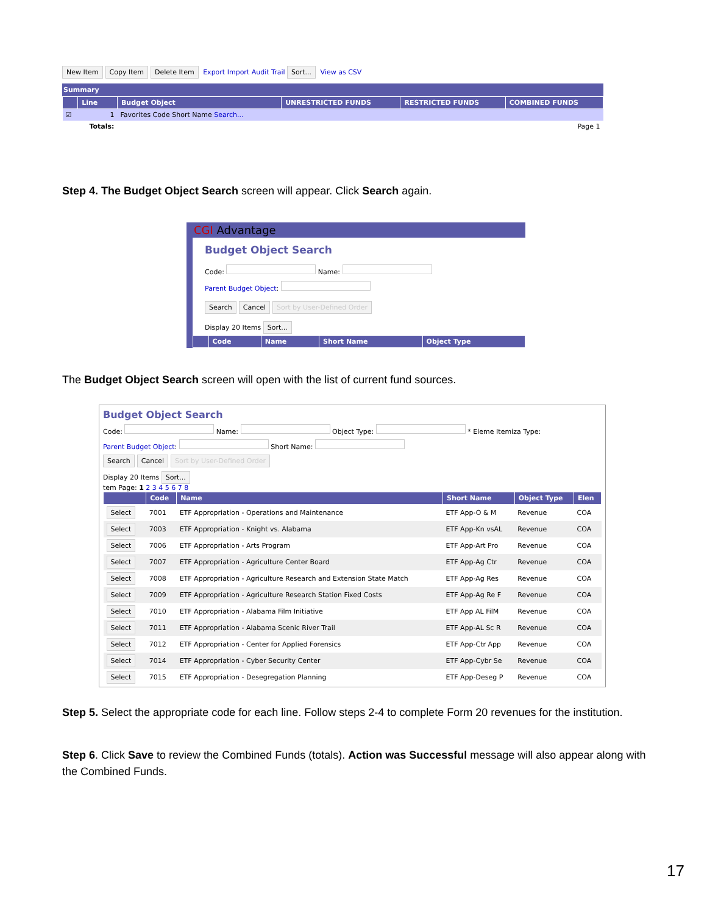New Item Copy Item Delete Item Export Import Audit Trail Sort... View as CSV
Summary
| | Line | Budget Object | UNRESTRICTED FUNDS | RESTRICTED FUNDS | COMBINED FUNDS |
| --- | --- | --- | --- | --- | --- |
| ☑ | 1 | Favorites Code Short Name Search... | | | |
| | Totals: | | | | Page 1 |
Step 4. The Budget Object Search screen will appear. Click Search again.
CGI Advantage
Budget Object Search
Code: Name:
Parent Budget Object:
Search Cancel Sort by User-Defined Order
Display 20 Items Sort...
| | Code | Name | Short Name | Object Type |
| --- | --- | --- | --- | --- |
The Budget Object Search screen will open with the list of current fund sources.
Budget Object Search
Code: Name: Object Type: * Eleme Itemiza Type:
Parent Budget Object: Short Name:
Search Cancel Sort by User-Defined Order
Display 20 Items Sort...
tem Page: 1 2 3 4 5 6 7 8
| | Code | Name | Short Name | Object Type | Elen |
| --- | --- | --- | --- | --- | --- |
| Select | 7001 | ETF Appropriation - Operations and Maintenance | ETF App-O & M | Revenue | COA |
| Select | 7003 | ETF Appropriation - Knight vs. Alabama | ETF App-Kn vsAL | Revenue | COA |
| Select | 7006 | ETF Appropriation - Arts Program | ETF App-Art Pro | Revenue | COA |
| Select | 7007 | ETF Appropriation - Agriculture Center Board | ETF App-Ag Ctr | Revenue | COA |
| Select | 7008 | ETF Appropriation - Agriculture Research and Extension State Match | ETF App-Ag Res | Revenue | COA |
| Select | 7009 | ETF Appropriation - Agriculture Research Station Fixed Costs | ETF App-Ag Re F | Revenue | COA |
| Select | 7010 | ETF Appropriation - Alabama Film Initiative | ETF App AL FilM | Revenue | COA |
| Select | 7011 | ETF Appropriation - Alabama Scenic River Trail | ETF App-AL Sc R | Revenue | COA |
| Select | 7012 | ETF Appropriation - Center for Applied Forensics | ETF App-Ctr App | Revenue | COA |
| Select | 7014 | ETF Appropriation - Cyber Security Center | ETF App-Cybr Se | Revenue | COA |
| Select | 7015 | ETF Appropriation - Desegregation Planning | ETF App-Deseg P | Revenue | COA |
Step 5. Select the appropriate code for each line. Follow steps 2-4 to complete Form 20 revenues for the institution.
Step 6. Click Save to review the Combined Funds (totals). Action was Successful message will also appear along with the Combined Funds.
17